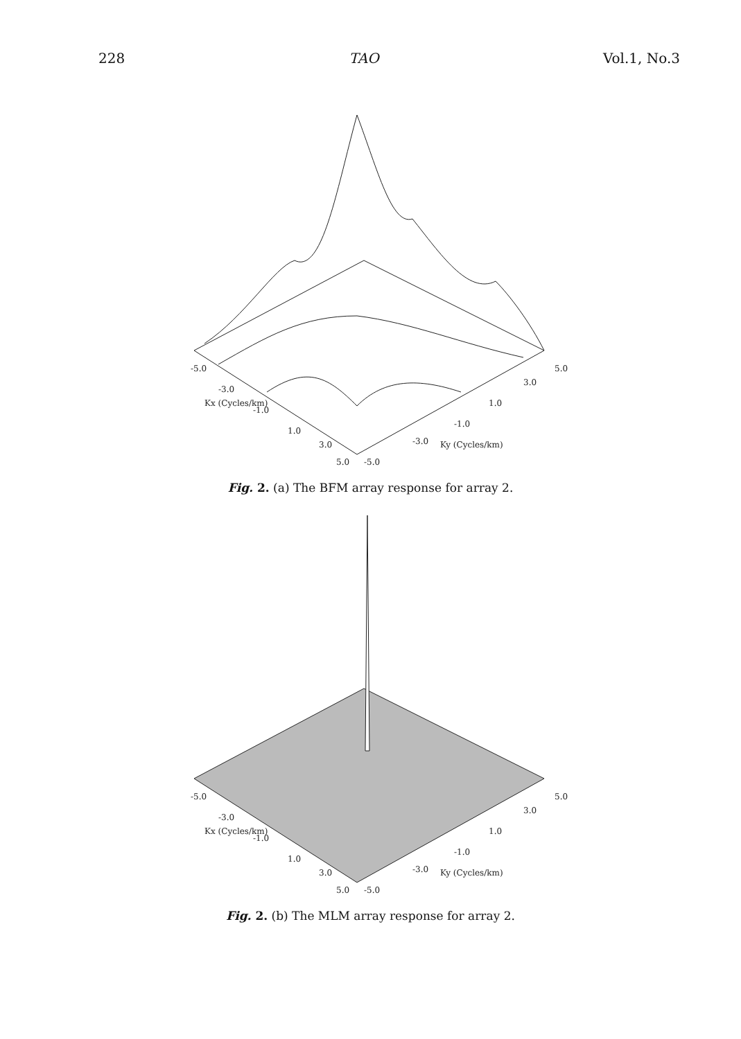228 TAO Vol.1, No.3
-5.0
-3.0
-1.0
1.0
3.0
5.0
Kx (Cycles/km)
-5.0
-3.0
-1.0
1.0
3.0
5.0
Ky (Cycles/km)
Fig. 2. (a) The BFM array response for array 2.
-5.0
-3.0
-1.0
1.0
3.0
5.0
Kx (Cycles/km)
-5.0
-3.0
-1.0
1.0
3.0
5.0
Ky (Cycles/km)
Fig. 2. (b) The MLM array response for array 2.